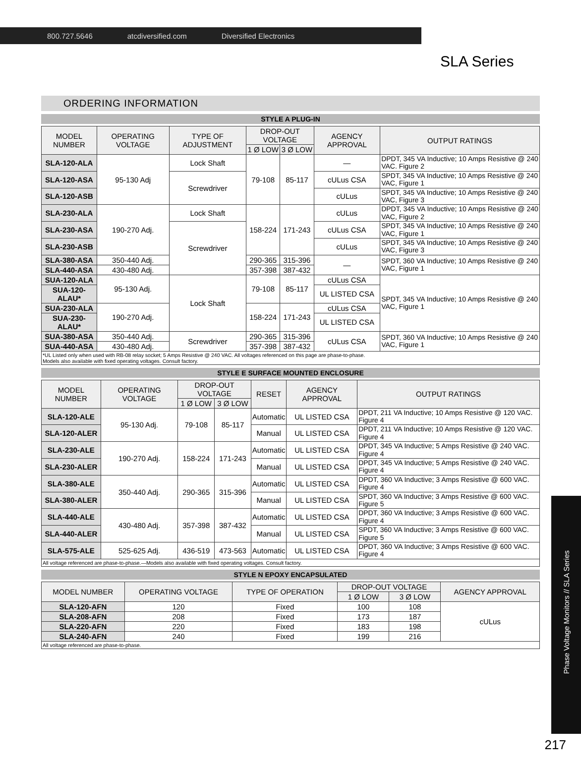800.727.5646 atcdiversified.com Diversified Electronics
SLA Series
ORDERING INFORMATION
STYLE A PLUG-IN
| MODEL NUMBER | OPERATING VOLTAGE | TYPE OF ADJUSTMENT | DROP-OUT VOLTAGE | | AGENCY APPROVAL | OUTPUT RATINGS |
| --- | --- | --- | --- | --- | --- | --- |
| | | | 1 Ø LOW | 3 Ø LOW | | |
| SLA-120-ALA | 95-130 Adj | Lock Shaft | 79-108 | 85-117 | — | DPDT, 345 VA Inductive; 10 Amps Resistive @ 240 VAC. Figure 2 |
| SLA-120-ASA | | Screwdriver | | | cULus CSA | SPDT, 345 VA Inductive; 10 Amps Resistive @ 240 VAC, Figure 1 |
| SLA-120-ASB | | | | | cULus | SPDT, 345 VA Inductive; 10 Amps Resistive @ 240 VAC, Figure 3 |
| SLA-230-ALA | 190-270 Adj. | Lock Shaft | 158-224 | 171-243 | cULus | DPDT, 345 VA Inductive; 10 Amps Resistive @ 240 VAC, Figure 2 |
| SLA-230-ASA | | Screwdriver | | | cULus CSA | SPDT, 345 VA Inductive; 10 Amps Resistive @ 240 VAC, Figure 1 |
| SLA-230-ASB | | | | | cULus | SPDT, 345 VA Inductive; 10 Amps Resistive @ 240 VAC, Figure 3 |
| SLA-380-ASA | 350-440 Adj. | | 290-365 | 315-396 | — | SPDT, 360 VA Inductive; 10 Amps Resistive @ 240 VAC, Figure 1 |
| SLA-440-ASA | 430-480 Adj. | | 357-398 | 387-432 | | |
| SUA-120-ALA | 95-130 Adj. | Lock Shaft | 79-108 | 85-117 | cULus CSA | SPDT, 345 VA Inductive; 10 Amps Resistive @ 240 VAC, Figure 1 |
| SUA-120-ALAU* | | | | | UL LISTED CSA | |
| SUA-230-ALA | 190-270 Adj. | | 158-224 | 171-243 | cULus CSA | |
| SUA-230-ALAU* | | | | | UL LISTED CSA | |
| SUA-380-ASA | 350-440 Adj. | Screwdriver | 290-365 | 315-396 | cULus CSA | SPDT, 360 VA Inductive; 10 Amps Resistive @ 240 VAC, Figure 1 |
| SUA-440-ASA | 430-480 Adj. | | 357-398 | 387-432 | | |
| *UL Listed only when used with RB-08 relay socket; 5 Amps Resistive @ 240 VAC. All voltages referenced on this page are phase-to-phase. Models also available with fixed operating voltages. Consult factory. | | | | | | |
STYLE E SURFACE MOUNTED ENCLOSURE
| MODEL NUMBER | OPERATING VOLTAGE | DROP-OUT VOLTAGE | | RESET | AGENCY APPROVAL | OUTPUT RATINGS |
| --- | --- | --- | --- | --- | --- | --- |
| | | 1 Ø LOW | 3 Ø LOW | | | |
| SLA-120-ALE | 95-130 Adj. | 79-108 | 85-117 | Automatic | UL LISTED CSA | DPDT, 211 VA Inductive; 10 Amps Resistive @ 120 VAC. Figure 4 |
| SLA-120-ALER | | | | Manual | UL LISTED CSA | DPDT, 211 VA Inductive; 10 Amps Resistive @ 120 VAC. Figure 4 |
| SLA-230-ALE | 190-270 Adj. | 158-224 | 171-243 | Automatic | UL LISTED CSA | DPDT, 345 VA Inductive; 5 Amps Resistive @ 240 VAC. Figure 4 |
| SLA-230-ALER | | | | Manual | UL LISTED CSA | DPDT, 345 VA Inductive; 5 Amps Resistive @ 240 VAC. Figure 4 |
| SLA-380-ALE | 350-440 Adj. | 290-365 | 315-396 | Automatic | UL LISTED CSA | DPDT, 360 VA Inductive; 3 Amps Resistive @ 600 VAC. Figure 4 |
| SLA-380-ALER | | | | Manual | UL LISTED CSA | SPDT, 360 VA Inductive; 3 Amps Resistive @ 600 VAC. Figure 5 |
| SLA-440-ALE | 430-480 Adj. | 357-398 | 387-432 | Automatic | UL LISTED CSA | DPDT, 360 VA Inductive; 3 Amps Resistive @ 600 VAC. Figure 4 |
| SLA-440-ALER | | | | Manual | UL LISTED CSA | SPDT, 360 VA Inductive; 3 Amps Resistive @ 600 VAC. Figure 5 |
| SLA-575-ALE | 525-625 Adj. | 436-519 | 473-563 | Automatic | UL LISTED CSA | DPDT, 360 VA Inductive; 3 Amps Resistive @ 600 VAC. Figure 4 |
| All voltage referenced are phase-to-phase.—Models also available with fixed operating voltages. Consult factory. | | | | | | |
STYLE N EPOXY ENCAPSULATED
| MODEL NUMBER | OPERATING VOLTAGE | TYPE OF OPERATION | DROP-OUT VOLTAGE | | AGENCY APPROVAL |
| --- | --- | --- | --- | --- | --- |
| | | | 1 Ø LOW | 3 Ø LOW | |
| SLA-120-AFN | 120 | Fixed | 100 | 108 | cULus |
| SLA-208-AFN | 208 | Fixed | 173 | 187 | |
| SLA-220-AFN | 220 | Fixed | 183 | 198 | |
| SLA-240-AFN | 240 | Fixed | 199 | 216 | |
| All voltage referenced are phase-to-phase. | | | | | |
Phase Voltage Monitors // SLA Series
217